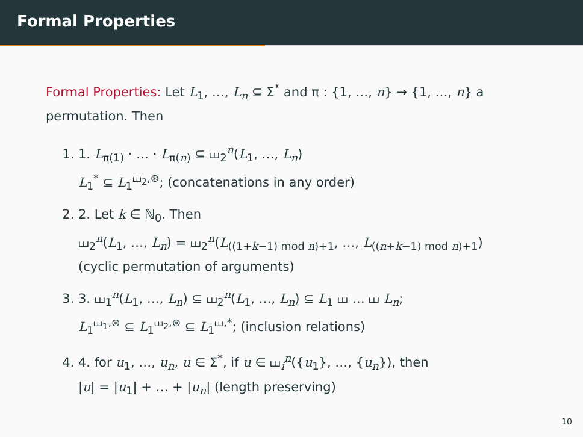Formal Properties
Formal Properties: Let L<sub>1</sub>, …, L<sub>n</sub> ⊆ Σ<sup>*</sup> and π : {1, …, n} → {1, …, n} a permutation. Then
1. 1. L<sub>π(1)</sub> · … · L<sub>π(n)</sub> ⊆ ⧢<sub>2</sub><sup>n</sup>(L<sub>1</sub>, …, L<sub>n</sub>)
L<sub>1</sub><sup>*</sup> ⊆ L<sub>1</sub><sup>⧢<sub>2</sub>,⊛</sup>; (concatenations in any order)
2. 2. Let k ∈ ℕ<sub>0</sub>. Then
⧢<sub>2</sub><sup>n</sup>(L<sub>1</sub>, …, L<sub>n</sub>) = ⧢<sub>2</sub><sup>n</sup>(L<sub>((1+k−1) mod n)+1</sub>, …, L<sub>((n+k−1) mod n)+1</sub>)
(cyclic permutation of arguments)
3. 3. ⧢<sub>1</sub><sup>n</sup>(L<sub>1</sub>, …, L<sub>n</sub>) ⊆ ⧢<sub>2</sub><sup>n</sup>(L<sub>1</sub>, …, L<sub>n</sub>) ⊆ L<sub>1</sub> ⧢ … ⧢ L<sub>n</sub>;
L<sub>1</sub><sup>⧢<sub>1</sub>,⊛</sup> ⊆ L<sub>1</sub><sup>⧢<sub>2</sub>,⊛</sup> ⊆ L<sub>1</sub><sup>⧢,*</sup>; (inclusion relations)
4. 4. for u<sub>1</sub>, …, u<sub>n</sub>, u ∈ Σ<sup>*</sup>, if u ∈ ⧢<sub>i</sub><sup>n</sup>({u<sub>1</sub>}, …, {u<sub>n</sub>}), then
|u| = |u<sub>1</sub>| + … + |u<sub>n</sub>| (length preserving)
10